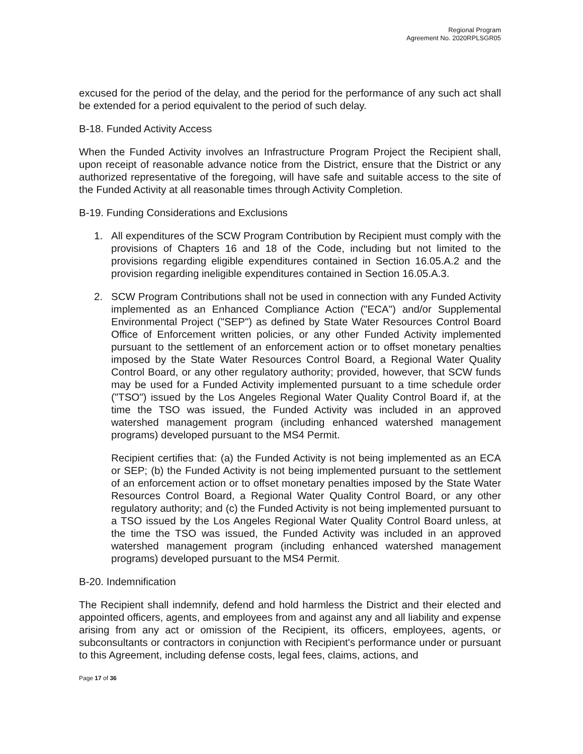Regional Program
Agreement No. 2020RPLSGR05
excused for the period of the delay, and the period for the performance of any such act shall be extended for a period equivalent to the period of such delay.
B-18. Funded Activity Access
When the Funded Activity involves an Infrastructure Program Project the Recipient shall, upon receipt of reasonable advance notice from the District, ensure that the District or any authorized representative of the foregoing, will have safe and suitable access to the site of the Funded Activity at all reasonable times through Activity Completion.
B-19. Funding Considerations and Exclusions
1. All expenditures of the SCW Program Contribution by Recipient must comply with the provisions of Chapters 16 and 18 of the Code, including but not limited to the provisions regarding eligible expenditures contained in Section 16.05.A.2 and the provision regarding ineligible expenditures contained in Section 16.05.A.3.
2. SCW Program Contributions shall not be used in connection with any Funded Activity implemented as an Enhanced Compliance Action ("ECA") and/or Supplemental Environmental Project ("SEP") as defined by State Water Resources Control Board Office of Enforcement written policies, or any other Funded Activity implemented pursuant to the settlement of an enforcement action or to offset monetary penalties imposed by the State Water Resources Control Board, a Regional Water Quality Control Board, or any other regulatory authority; provided, however, that SCW funds may be used for a Funded Activity implemented pursuant to a time schedule order ("TSO") issued by the Los Angeles Regional Water Quality Control Board if, at the time the TSO was issued, the Funded Activity was included in an approved watershed management program (including enhanced watershed management programs) developed pursuant to the MS4 Permit.
Recipient certifies that: (a) the Funded Activity is not being implemented as an ECA or SEP; (b) the Funded Activity is not being implemented pursuant to the settlement of an enforcement action or to offset monetary penalties imposed by the State Water Resources Control Board, a Regional Water Quality Control Board, or any other regulatory authority; and (c) the Funded Activity is not being implemented pursuant to a TSO issued by the Los Angeles Regional Water Quality Control Board unless, at the time the TSO was issued, the Funded Activity was included in an approved watershed management program (including enhanced watershed management programs) developed pursuant to the MS4 Permit.
B-20. Indemnification
The Recipient shall indemnify, defend and hold harmless the District and their elected and appointed officers, agents, and employees from and against any and all liability and expense arising from any act or omission of the Recipient, its officers, employees, agents, or subconsultants or contractors in conjunction with Recipient's performance under or pursuant to this Agreement, including defense costs, legal fees, claims, actions, and
Page 17 of 36